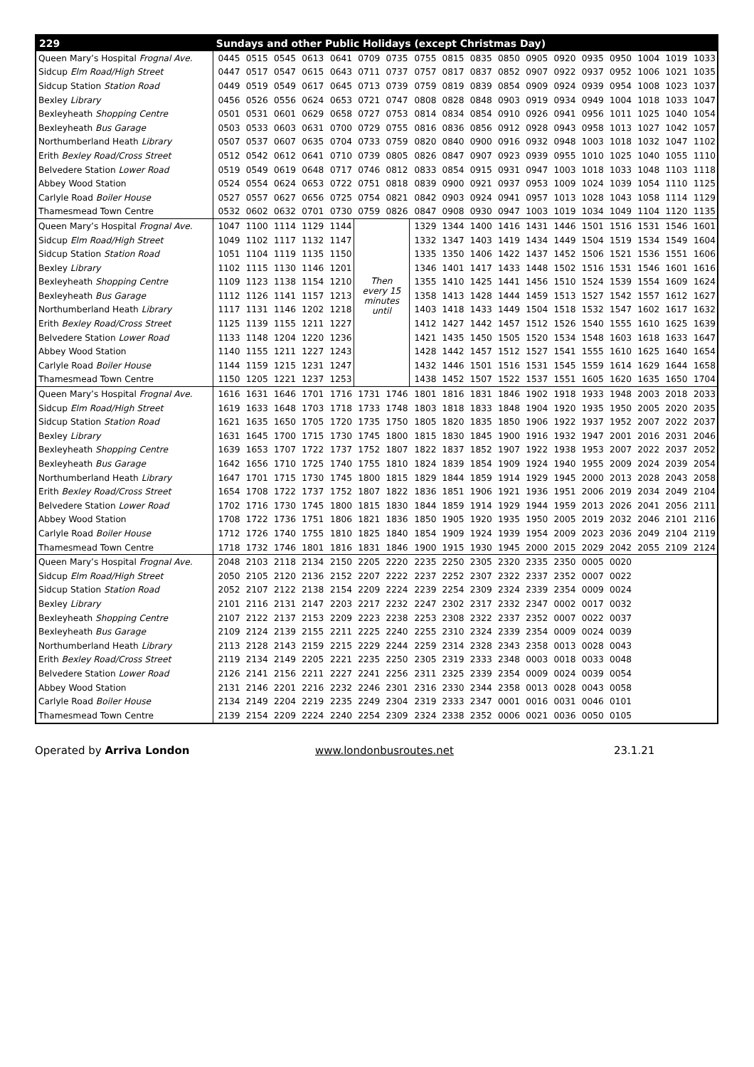| 229 | Sundays and other Public Holidays (except Christmas Day) | | | | | | | | | | | | | | | | | |
| --- | --- | --- | --- | --- | --- | --- | --- | --- | --- | --- | --- | --- | --- | --- | --- | --- | --- | --- |
| Queen Mary’s Hospital Frognal Ave. | 0445 | 0515 | 0545 | 0613 | 0641 | 0709 | 0735 | 0755 | 0815 | 0835 | 0850 | 0905 | 0920 | 0935 | 0950 | 1004 | 1019 | 1033 |
| Sidcup Elm Road/High Street | 0447 | 0517 | 0547 | 0615 | 0643 | 0711 | 0737 | 0757 | 0817 | 0837 | 0852 | 0907 | 0922 | 0937 | 0952 | 1006 | 1021 | 1035 |
| Sidcup Station Station Road | 0449 | 0519 | 0549 | 0617 | 0645 | 0713 | 0739 | 0759 | 0819 | 0839 | 0854 | 0909 | 0924 | 0939 | 0954 | 1008 | 1023 | 1037 |
| Bexley Library | 0456 | 0526 | 0556 | 0624 | 0653 | 0721 | 0747 | 0808 | 0828 | 0848 | 0903 | 0919 | 0934 | 0949 | 1004 | 1018 | 1033 | 1047 |
| Bexleyheath Shopping Centre | 0501 | 0531 | 0601 | 0629 | 0658 | 0727 | 0753 | 0814 | 0834 | 0854 | 0910 | 0926 | 0941 | 0956 | 1011 | 1025 | 1040 | 1054 |
| Bexleyheath Bus Garage | 0503 | 0533 | 0603 | 0631 | 0700 | 0729 | 0755 | 0816 | 0836 | 0856 | 0912 | 0928 | 0943 | 0958 | 1013 | 1027 | 1042 | 1057 |
| Northumberland Heath Library | 0507 | 0537 | 0607 | 0635 | 0704 | 0733 | 0759 | 0820 | 0840 | 0900 | 0916 | 0932 | 0948 | 1003 | 1018 | 1032 | 1047 | 1102 |
| Erith Bexley Road/Cross Street | 0512 | 0542 | 0612 | 0641 | 0710 | 0739 | 0805 | 0826 | 0847 | 0907 | 0923 | 0939 | 0955 | 1010 | 1025 | 1040 | 1055 | 1110 |
| Belvedere Station Lower Road | 0519 | 0549 | 0619 | 0648 | 0717 | 0746 | 0812 | 0833 | 0854 | 0915 | 0931 | 0947 | 1003 | 1018 | 1033 | 1048 | 1103 | 1118 |
| Abbey Wood Station | 0524 | 0554 | 0624 | 0653 | 0722 | 0751 | 0818 | 0839 | 0900 | 0921 | 0937 | 0953 | 1009 | 1024 | 1039 | 1054 | 1110 | 1125 |
| Carlyle Road Boiler House | 0527 | 0557 | 0627 | 0656 | 0725 | 0754 | 0821 | 0842 | 0903 | 0924 | 0941 | 0957 | 1013 | 1028 | 1043 | 1058 | 1114 | 1129 |
| Thamesmead Town Centre | 0532 | 0602 | 0632 | 0701 | 0730 | 0759 | 0826 | 0847 | 0908 | 0930 | 0947 | 1003 | 1019 | 1034 | 1049 | 1104 | 1120 | 1135 |
| Queen Mary’s Hospital Frognal Ave. | 1047 | 1100 | 1114 | 1129 | 1144 | Then every 15 minutes until | | 1329 | 1344 | 1400 | 1416 | 1431 | 1446 | 1501 | 1516 | 1531 | 1546 | 1601 |
| Sidcup Elm Road/High Street | 1049 | 1102 | 1117 | 1132 | 1147 | | | 1332 | 1347 | 1403 | 1419 | 1434 | 1449 | 1504 | 1519 | 1534 | 1549 | 1604 |
| Sidcup Station Station Road | 1051 | 1104 | 1119 | 1135 | 1150 | | | 1335 | 1350 | 1406 | 1422 | 1437 | 1452 | 1506 | 1521 | 1536 | 1551 | 1606 |
| Bexley Library | 1102 | 1115 | 1130 | 1146 | 1201 | | | 1346 | 1401 | 1417 | 1433 | 1448 | 1502 | 1516 | 1531 | 1546 | 1601 | 1616 |
| Bexleyheath Shopping Centre | 1109 | 1123 | 1138 | 1154 | 1210 | | | 1355 | 1410 | 1425 | 1441 | 1456 | 1510 | 1524 | 1539 | 1554 | 1609 | 1624 |
| Bexleyheath Bus Garage | 1112 | 1126 | 1141 | 1157 | 1213 | | | 1358 | 1413 | 1428 | 1444 | 1459 | 1513 | 1527 | 1542 | 1557 | 1612 | 1627 |
| Northumberland Heath Library | 1117 | 1131 | 1146 | 1202 | 1218 | | | 1403 | 1418 | 1433 | 1449 | 1504 | 1518 | 1532 | 1547 | 1602 | 1617 | 1632 |
| Erith Bexley Road/Cross Street | 1125 | 1139 | 1155 | 1211 | 1227 | | | 1412 | 1427 | 1442 | 1457 | 1512 | 1526 | 1540 | 1555 | 1610 | 1625 | 1639 |
| Belvedere Station Lower Road | 1133 | 1148 | 1204 | 1220 | 1236 | | | 1421 | 1435 | 1450 | 1505 | 1520 | 1534 | 1548 | 1603 | 1618 | 1633 | 1647 |
| Abbey Wood Station | 1140 | 1155 | 1211 | 1227 | 1243 | | | 1428 | 1442 | 1457 | 1512 | 1527 | 1541 | 1555 | 1610 | 1625 | 1640 | 1654 |
| Carlyle Road Boiler House | 1144 | 1159 | 1215 | 1231 | 1247 | | | 1432 | 1446 | 1501 | 1516 | 1531 | 1545 | 1559 | 1614 | 1629 | 1644 | 1658 |
| Thamesmead Town Centre | 1150 | 1205 | 1221 | 1237 | 1253 | | | 1438 | 1452 | 1507 | 1522 | 1537 | 1551 | 1605 | 1620 | 1635 | 1650 | 1704 |
| Queen Mary’s Hospital Frognal Ave. | 1616 | 1631 | 1646 | 1701 | 1716 | 1731 | 1746 | 1801 | 1816 | 1831 | 1846 | 1902 | 1918 | 1933 | 1948 | 2003 | 2018 | 2033 |
| Sidcup Elm Road/High Street | 1619 | 1633 | 1648 | 1703 | 1718 | 1733 | 1748 | 1803 | 1818 | 1833 | 1848 | 1904 | 1920 | 1935 | 1950 | 2005 | 2020 | 2035 |
| Sidcup Station Station Road | 1621 | 1635 | 1650 | 1705 | 1720 | 1735 | 1750 | 1805 | 1820 | 1835 | 1850 | 1906 | 1922 | 1937 | 1952 | 2007 | 2022 | 2037 |
| Bexley Library | 1631 | 1645 | 1700 | 1715 | 1730 | 1745 | 1800 | 1815 | 1830 | 1845 | 1900 | 1916 | 1932 | 1947 | 2001 | 2016 | 2031 | 2046 |
| Bexleyheath Shopping Centre | 1639 | 1653 | 1707 | 1722 | 1737 | 1752 | 1807 | 1822 | 1837 | 1852 | 1907 | 1922 | 1938 | 1953 | 2007 | 2022 | 2037 | 2052 |
| Bexleyheath Bus Garage | 1642 | 1656 | 1710 | 1725 | 1740 | 1755 | 1810 | 1824 | 1839 | 1854 | 1909 | 1924 | 1940 | 1955 | 2009 | 2024 | 2039 | 2054 |
| Northumberland Heath Library | 1647 | 1701 | 1715 | 1730 | 1745 | 1800 | 1815 | 1829 | 1844 | 1859 | 1914 | 1929 | 1945 | 2000 | 2013 | 2028 | 2043 | 2058 |
| Erith Bexley Road/Cross Street | 1654 | 1708 | 1722 | 1737 | 1752 | 1807 | 1822 | 1836 | 1851 | 1906 | 1921 | 1936 | 1951 | 2006 | 2019 | 2034 | 2049 | 2104 |
| Belvedere Station Lower Road | 1702 | 1716 | 1730 | 1745 | 1800 | 1815 | 1830 | 1844 | 1859 | 1914 | 1929 | 1944 | 1959 | 2013 | 2026 | 2041 | 2056 | 2111 |
| Abbey Wood Station | 1708 | 1722 | 1736 | 1751 | 1806 | 1821 | 1836 | 1850 | 1905 | 1920 | 1935 | 1950 | 2005 | 2019 | 2032 | 2046 | 2101 | 2116 |
| Carlyle Road Boiler House | 1712 | 1726 | 1740 | 1755 | 1810 | 1825 | 1840 | 1854 | 1909 | 1924 | 1939 | 1954 | 2009 | 2023 | 2036 | 2049 | 2104 | 2119 |
| Thamesmead Town Centre | 1718 | 1732 | 1746 | 1801 | 1816 | 1831 | 1846 | 1900 | 1915 | 1930 | 1945 | 2000 | 2015 | 2029 | 2042 | 2055 | 2109 | 2124 |
| Queen Mary’s Hospital Frognal Ave. | 2048 | 2103 | 2118 | 2134 | 2150 | 2205 | 2220 | 2235 | 2250 | 2305 | 2320 | 2335 | 2350 | 0005 | 0020 | | | |
| Sidcup Elm Road/High Street | 2050 | 2105 | 2120 | 2136 | 2152 | 2207 | 2222 | 2237 | 2252 | 2307 | 2322 | 2337 | 2352 | 0007 | 0022 | | | |
| Sidcup Station Station Road | 2052 | 2107 | 2122 | 2138 | 2154 | 2209 | 2224 | 2239 | 2254 | 2309 | 2324 | 2339 | 2354 | 0009 | 0024 | | | |
| Bexley Library | 2101 | 2116 | 2131 | 2147 | 2203 | 2217 | 2232 | 2247 | 2302 | 2317 | 2332 | 2347 | 0002 | 0017 | 0032 | | | |
| Bexleyheath Shopping Centre | 2107 | 2122 | 2137 | 2153 | 2209 | 2223 | 2238 | 2253 | 2308 | 2322 | 2337 | 2352 | 0007 | 0022 | 0037 | | | |
| Bexleyheath Bus Garage | 2109 | 2124 | 2139 | 2155 | 2211 | 2225 | 2240 | 2255 | 2310 | 2324 | 2339 | 2354 | 0009 | 0024 | 0039 | | | |
| Northumberland Heath Library | 2113 | 2128 | 2143 | 2159 | 2215 | 2229 | 2244 | 2259 | 2314 | 2328 | 2343 | 2358 | 0013 | 0028 | 0043 | | | |
| Erith Bexley Road/Cross Street | 2119 | 2134 | 2149 | 2205 | 2221 | 2235 | 2250 | 2305 | 2319 | 2333 | 2348 | 0003 | 0018 | 0033 | 0048 | | | |
| Belvedere Station Lower Road | 2126 | 2141 | 2156 | 2211 | 2227 | 2241 | 2256 | 2311 | 2325 | 2339 | 2354 | 0009 | 0024 | 0039 | 0054 | | | |
| Abbey Wood Station | 2131 | 2146 | 2201 | 2216 | 2232 | 2246 | 2301 | 2316 | 2330 | 2344 | 2358 | 0013 | 0028 | 0043 | 0058 | | | |
| Carlyle Road Boiler House | 2134 | 2149 | 2204 | 2219 | 2235 | 2249 | 2304 | 2319 | 2333 | 2347 | 0001 | 0016 | 0031 | 0046 | 0101 | | | |
| Thamesmead Town Centre | 2139 | 2154 | 2209 | 2224 | 2240 | 2254 | 2309 | 2324 | 2338 | 2352 | 0006 | 0021 | 0036 | 0050 | 0105 | | | |
Operated by Arriva London www.londonbusroutes.net 23.1.21